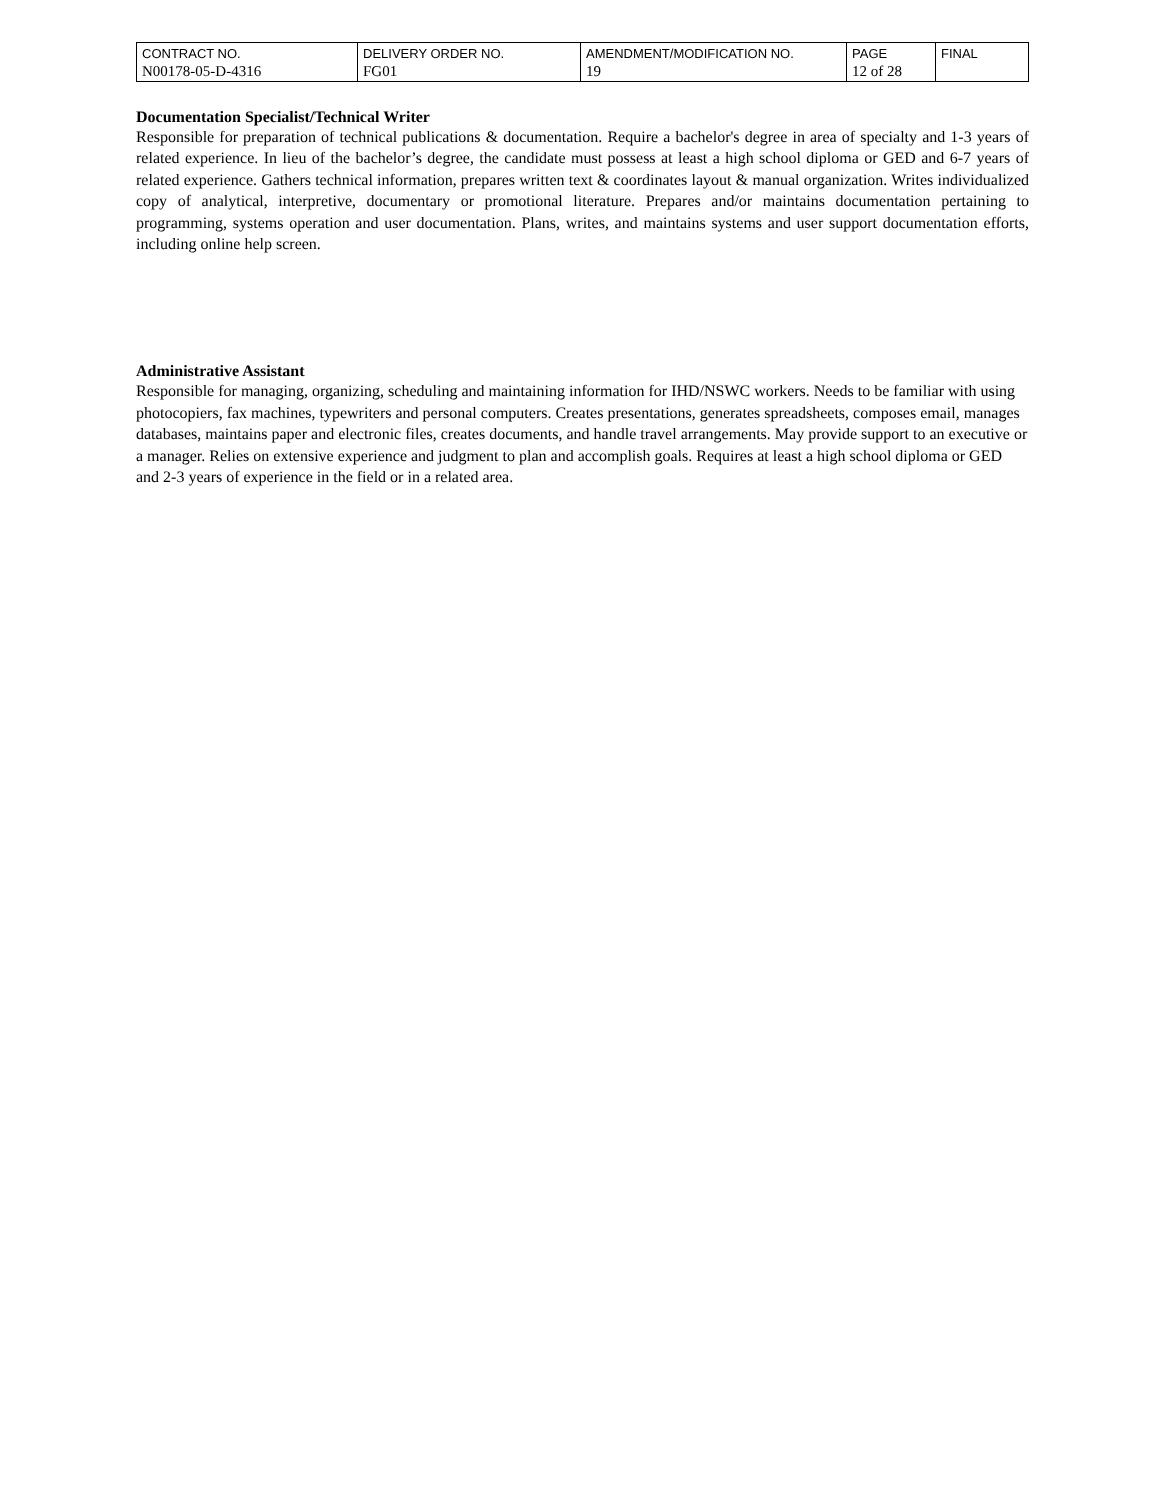| CONTRACT NO. | DELIVERY ORDER NO. | AMENDMENT/MODIFICATION NO. | PAGE | FINAL |
| N00178-05-D-4316 | FG01 | 19 | 12 of 28 | |
Documentation Specialist/Technical Writer
Responsible for preparation of technical publications & documentation. Require a bachelor's degree in area of specialty and 1-3 years of related experience. In lieu of the bachelor’s degree, the candidate must possess at least a high school diploma or GED and 6-7 years of related experience. Gathers technical information, prepares written text & coordinates layout & manual organization. Writes individualized copy of analytical, interpretive, documentary or promotional literature. Prepares and/or maintains documentation pertaining to programming, systems operation and user documentation. Plans, writes, and maintains systems and user support documentation efforts, including online help screen.
Administrative Assistant
Responsible for managing, organizing, scheduling and maintaining information for IHD/NSWC workers. Needs to be familiar with using photocopiers, fax machines, typewriters and personal computers. Creates presentations, generates spreadsheets, composes email, manages databases, maintains paper and electronic files, creates documents, and handle travel arrangements. May provide support to an executive or a manager. Relies on extensive experience and judgment to plan and accomplish goals. Requires at least a high school diploma or GED and 2-3 years of experience in the field or in a related area.